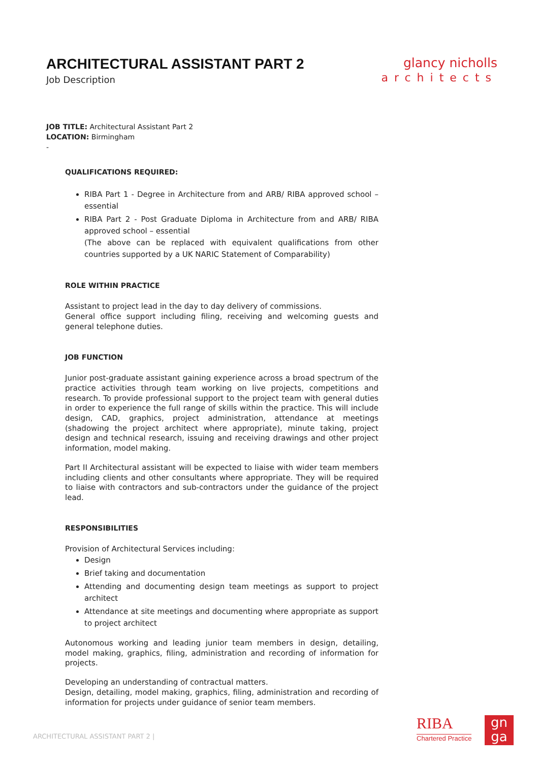ARCHITECTURAL ASSISTANT PART 2
Job Description
glancy nicholls
architects
JOB TITLE: Architectural Assistant Part 2
LOCATION: Birmingham
-
QUALIFICATIONS REQUIRED:
RIBA Part 1 - Degree in Architecture from and ARB/ RIBA approved school – essential
RIBA Part 2 - Post Graduate Diploma in Architecture from and ARB/ RIBA approved school – essential
(The above can be replaced with equivalent qualifications from other countries supported by a UK NARIC Statement of Comparability)
ROLE WITHIN PRACTICE
Assistant to project lead in the day to day delivery of commissions.
General office support including filing, receiving and welcoming guests and general telephone duties.
JOB FUNCTION
Junior post-graduate assistant gaining experience across a broad spectrum of the practice activities through team working on live projects, competitions and research. To provide professional support to the project team with general duties in order to experience the full range of skills within the practice. This will include design, CAD, graphics, project administration, attendance at meetings (shadowing the project architect where appropriate), minute taking, project design and technical research, issuing and receiving drawings and other project information, model making.
Part II Architectural assistant will be expected to liaise with wider team members including clients and other consultants where appropriate. They will be required to liaise with contractors and sub-contractors under the guidance of the project lead.
RESPONSIBILITIES
Provision of Architectural Services including:
Design
Brief taking and documentation
Attending and documenting design team meetings as support to project architect
Attendance at site meetings and documenting where appropriate as support to project architect
Autonomous working and leading junior team members in design, detailing, model making, graphics, filing, administration and recording of information for projects.
Developing an understanding of contractual matters.
Design, detailing, model making, graphics, filing, administration and recording of information for projects under guidance of senior team members.
ARCHITECTURAL ASSISTANT PART 2 |
RIBA
Chartered Practice
gn
ga